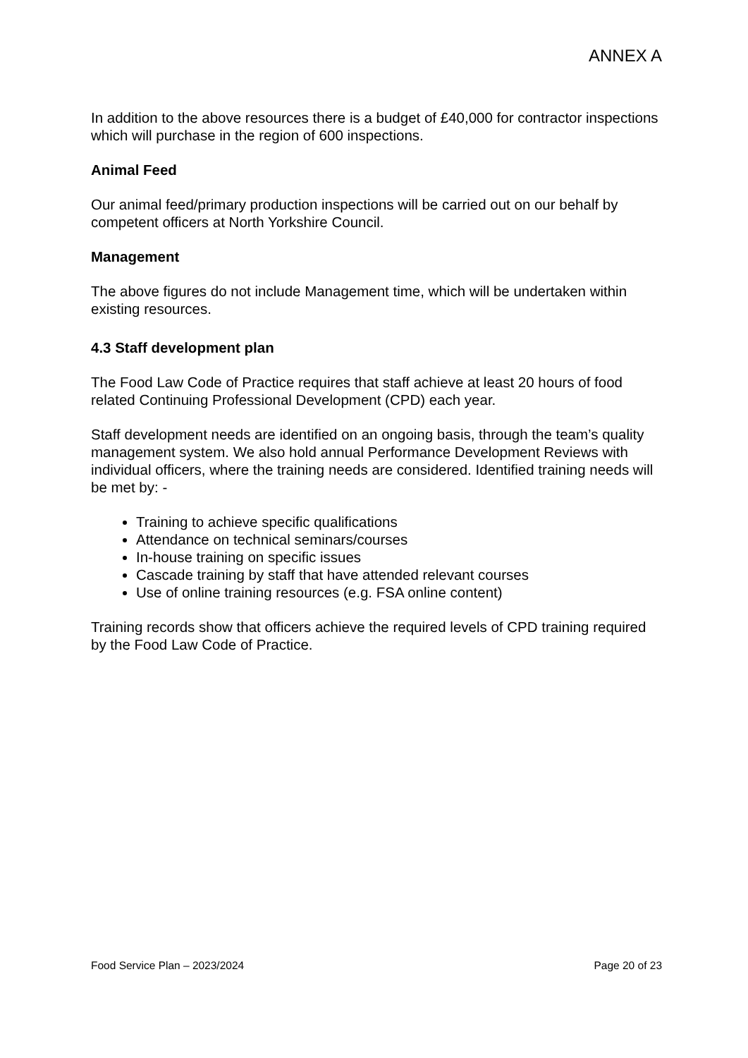ANNEX A
In addition to the above resources there is a budget of £40,000 for contractor inspections which will purchase in the region of 600 inspections.
Animal Feed
Our animal feed/primary production inspections will be carried out on our behalf by competent officers at North Yorkshire Council.
Management
The above figures do not include Management time, which will be undertaken within existing resources.
4.3 Staff development plan
The Food Law Code of Practice requires that staff achieve at least 20 hours of food related Continuing Professional Development (CPD) each year.
Staff development needs are identified on an ongoing basis, through the team’s quality management system. We also hold annual Performance Development Reviews with individual officers, where the training needs are considered. Identified training needs will be met by: -
Training to achieve specific qualifications
Attendance on technical seminars/courses
In-house training on specific issues
Cascade training by staff that have attended relevant courses
Use of online training resources (e.g. FSA online content)
Training records show that officers achieve the required levels of CPD training required by the Food Law Code of Practice.
Food Service Plan – 2023/2024 Page 20 of 23